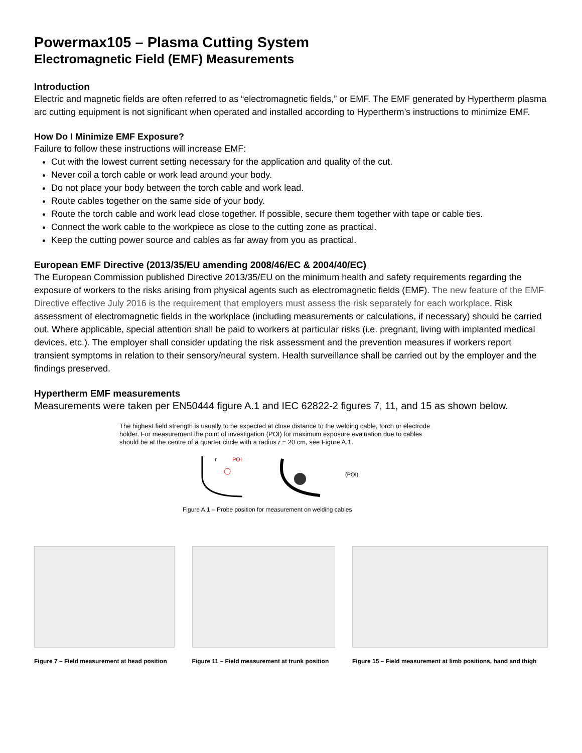Powermax105 – Plasma Cutting System
Electromagnetic Field (EMF) Measurements
Introduction
Electric and magnetic fields are often referred to as “electromagnetic fields,” or EMF. The EMF generated by Hypertherm plasma arc cutting equipment is not significant when operated and installed according to Hypertherm’s instructions to minimize EMF.
How Do I Minimize EMF Exposure?
Failure to follow these instructions will increase EMF:
Cut with the lowest current setting necessary for the application and quality of the cut.
Never coil a torch cable or work lead around your body.
Do not place your body between the torch cable and work lead.
Route cables together on the same side of your body.
Route the torch cable and work lead close together. If possible, secure them together with tape or cable ties.
Connect the work cable to the workpiece as close to the cutting zone as practical.
Keep the cutting power source and cables as far away from you as practical.
European EMF Directive (2013/35/EU amending 2008/46/EC & 2004/40/EC)
The European Commission published Directive 2013/35/EU on the minimum health and safety requirements regarding the exposure of workers to the risks arising from physical agents such as electromagnetic fields (EMF). The new feature of the EMF Directive effective July 2016 is the requirement that employers must assess the risk separately for each workplace. Risk assessment of electromagnetic fields in the workplace (including measurements or calculations, if necessary) should be carried out. Where applicable, special attention shall be paid to workers at particular risks (i.e. pregnant, living with implanted medical devices, etc.). The employer shall consider updating the risk assessment and the prevention measures if workers report transient symptoms in relation to their sensory/neural system. Health surveillance shall be carried out by the employer and the findings preserved.
Hypertherm EMF measurements
Measurements were taken per EN50444 figure A.1 and IEC 62822-2 figures 7, 11, and 15 as shown below.
The highest field strength is usually to be expected at close distance to the welding cable, torch or electrode holder. For measurement the point of investigation (POI) for maximum exposure evaluation due to cables should be at the centre of a quarter circle with a radius r = 20 cm, see Figure A.1.
r
POI
(POI)
Figure A.1 – Probe position for measurement on welding cables
Figure 7 – Field measurement at head position
Figure 11 – Field measurement at trunk position
Figure 15 – Field measurement at limb positions, hand and thigh